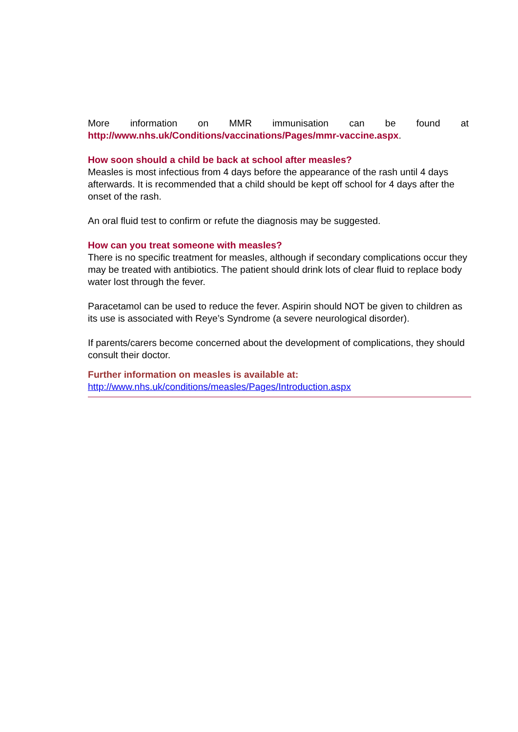More information on MMR immunisation can be found at
http://www.nhs.uk/Conditions/vaccinations/Pages/mmr-vaccine.aspx.
How soon should a child be back at school after measles?
Measles is most infectious from 4 days before the appearance of the rash until 4 days afterwards. It is recommended that a child should be kept off school for 4 days after the onset of the rash.
An oral fluid test to confirm or refute the diagnosis may be suggested.
How can you treat someone with measles?
There is no specific treatment for measles, although if secondary complications occur they may be treated with antibiotics. The patient should drink lots of clear fluid to replace body water lost through the fever.
Paracetamol can be used to reduce the fever. Aspirin should NOT be given to children as its use is associated with Reye’s Syndrome (a severe neurological disorder).
If parents/carers become concerned about the development of complications, they should consult their doctor.
Further information on measles is available at:
http://www.nhs.uk/conditions/measles/Pages/Introduction.aspx